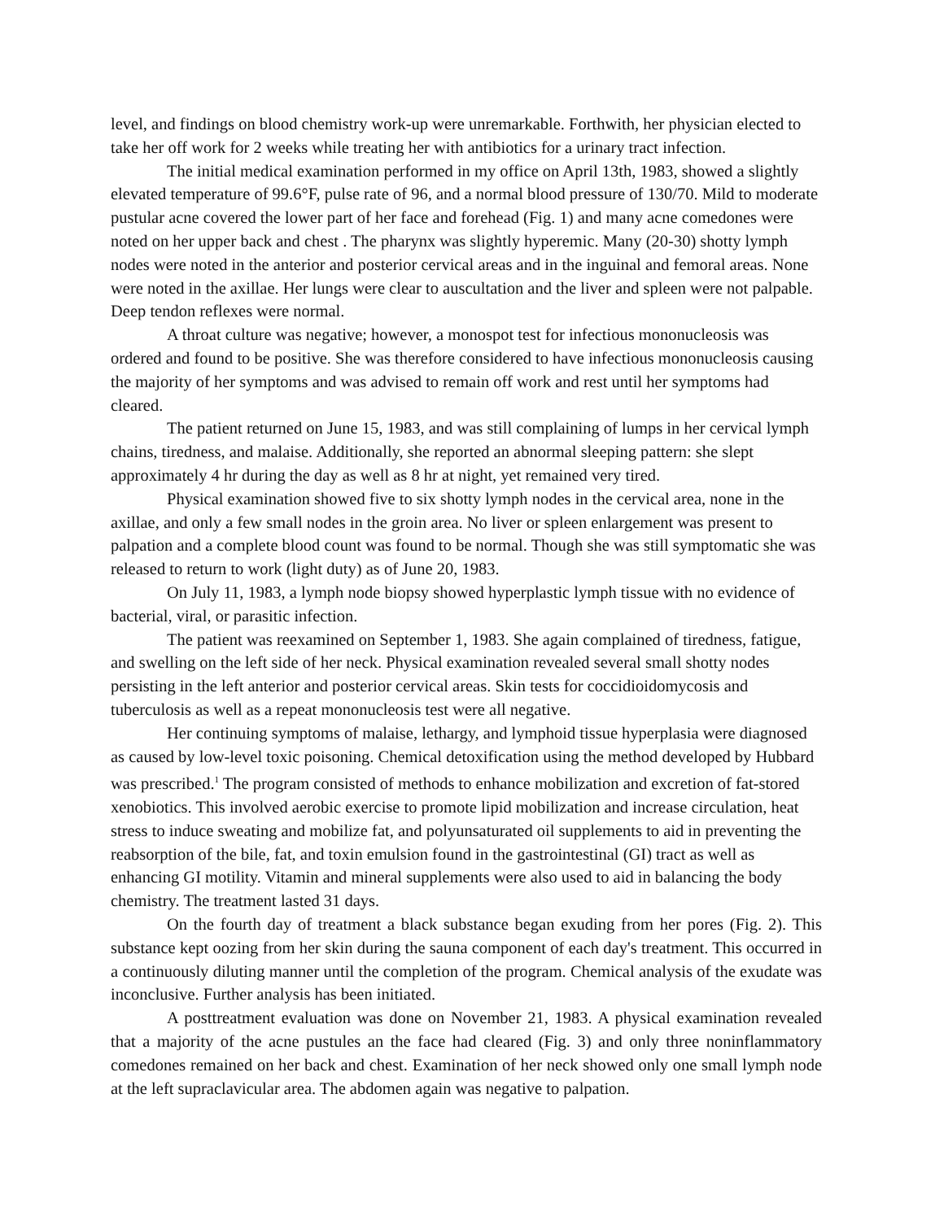level, and findings on blood chemistry work-up were unremarkable. Forthwith, her physician elected to take her off work for 2 weeks while treating her with antibiotics for a urinary tract infection.
The initial medical examination performed in my office on April 13th, 1983, showed a slightly elevated temperature of 99.6°F, pulse rate of 96, and a normal blood pressure of 130/70. Mild to moderate pustular acne covered the lower part of her face and forehead (Fig. 1) and many acne comedones were noted on her upper back and chest . The pharynx was slightly hyperemic. Many (20-30) shotty lymph nodes were noted in the anterior and posterior cervical areas and in the inguinal and femoral areas. None were noted in the axillae. Her lungs were clear to auscultation and the liver and spleen were not palpable. Deep tendon reflexes were normal.
A throat culture was negative; however, a monospot test for infectious mononucleosis was ordered and found to be positive. She was therefore considered to have infectious mononucleosis causing the majority of her symptoms and was advised to remain off work and rest until her symptoms had cleared.
The patient returned on June 15, 1983, and was still complaining of lumps in her cervical lymph chains, tiredness, and malaise. Additionally, she reported an abnormal sleeping pattern: she slept approximately 4 hr during the day as well as 8 hr at night, yet remained very tired.
Physical examination showed five to six shotty lymph nodes in the cervical area, none in the axillae, and only a few small nodes in the groin area. No liver or spleen enlargement was present to palpation and a complete blood count was found to be normal. Though she was still symptomatic she was released to return to work (light duty) as of June 20, 1983.
On July 11, 1983, a lymph node biopsy showed hyperplastic lymph tissue with no evidence of bacterial, viral, or parasitic infection.
The patient was reexamined on September 1, 1983. She again complained of tiredness, fatigue, and swelling on the left side of her neck. Physical examination revealed several small shotty nodes persisting in the left anterior and posterior cervical areas. Skin tests for coccidioidomycosis and tuberculosis as well as a repeat mononucleosis test were all negative.
Her continuing symptoms of malaise, lethargy, and lymphoid tissue hyperplasia were diagnosed as caused by low-level toxic poisoning. Chemical detoxification using the method developed by Hubbard was prescribed.<sup>1</sup> The program consisted of methods to enhance mobilization and excretion of fat-stored xenobiotics. This involved aerobic exercise to promote lipid mobilization and increase circulation, heat stress to induce sweating and mobilize fat, and polyunsaturated oil supplements to aid in preventing the reabsorption of the bile, fat, and toxin emulsion found in the gastrointestinal (GI) tract as well as enhancing GI motility. Vitamin and mineral supplements were also used to aid in balancing the body chemistry. The treatment lasted 31 days.
On the fourth day of treatment a black substance began exuding from her pores (Fig. 2). This substance kept oozing from her skin during the sauna component of each day's treatment. This occurred in a continuously diluting manner until the completion of the program. Chemical analysis of the exudate was inconclusive. Further analysis has been initiated.
A posttreatment evaluation was done on November 21, 1983. A physical examination revealed that a majority of the acne pustules an the face had cleared (Fig. 3) and only three noninflammatory comedones remained on her back and chest. Examination of her neck showed only one small lymph node at the left supraclavicular area. The abdomen again was negative to palpation.